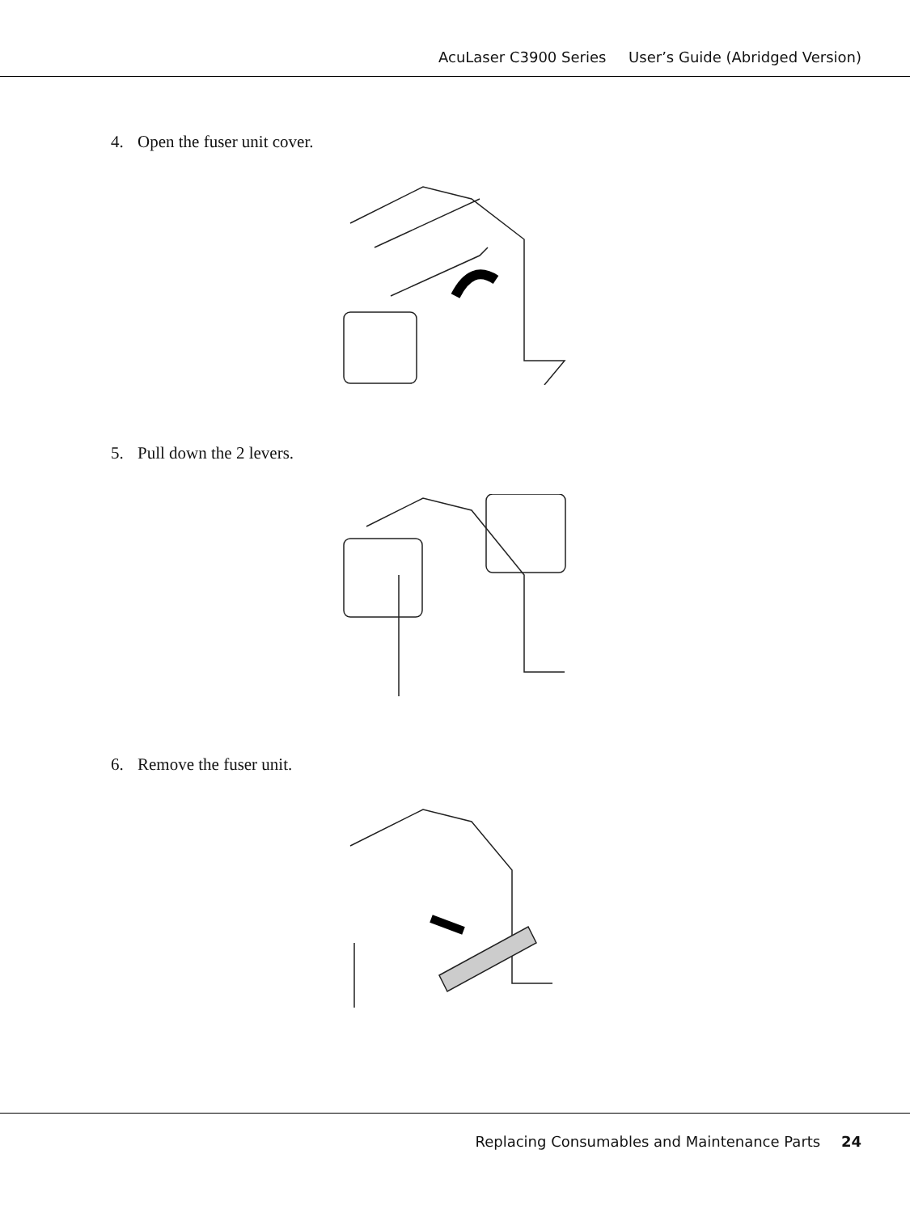AcuLaser C3900 Series User’s Guide (Abridged Version)
4. Open the fuser unit cover.
5. Pull down the 2 levers.
6. Remove the fuser unit.
Replacing Consumables and Maintenance Parts 24